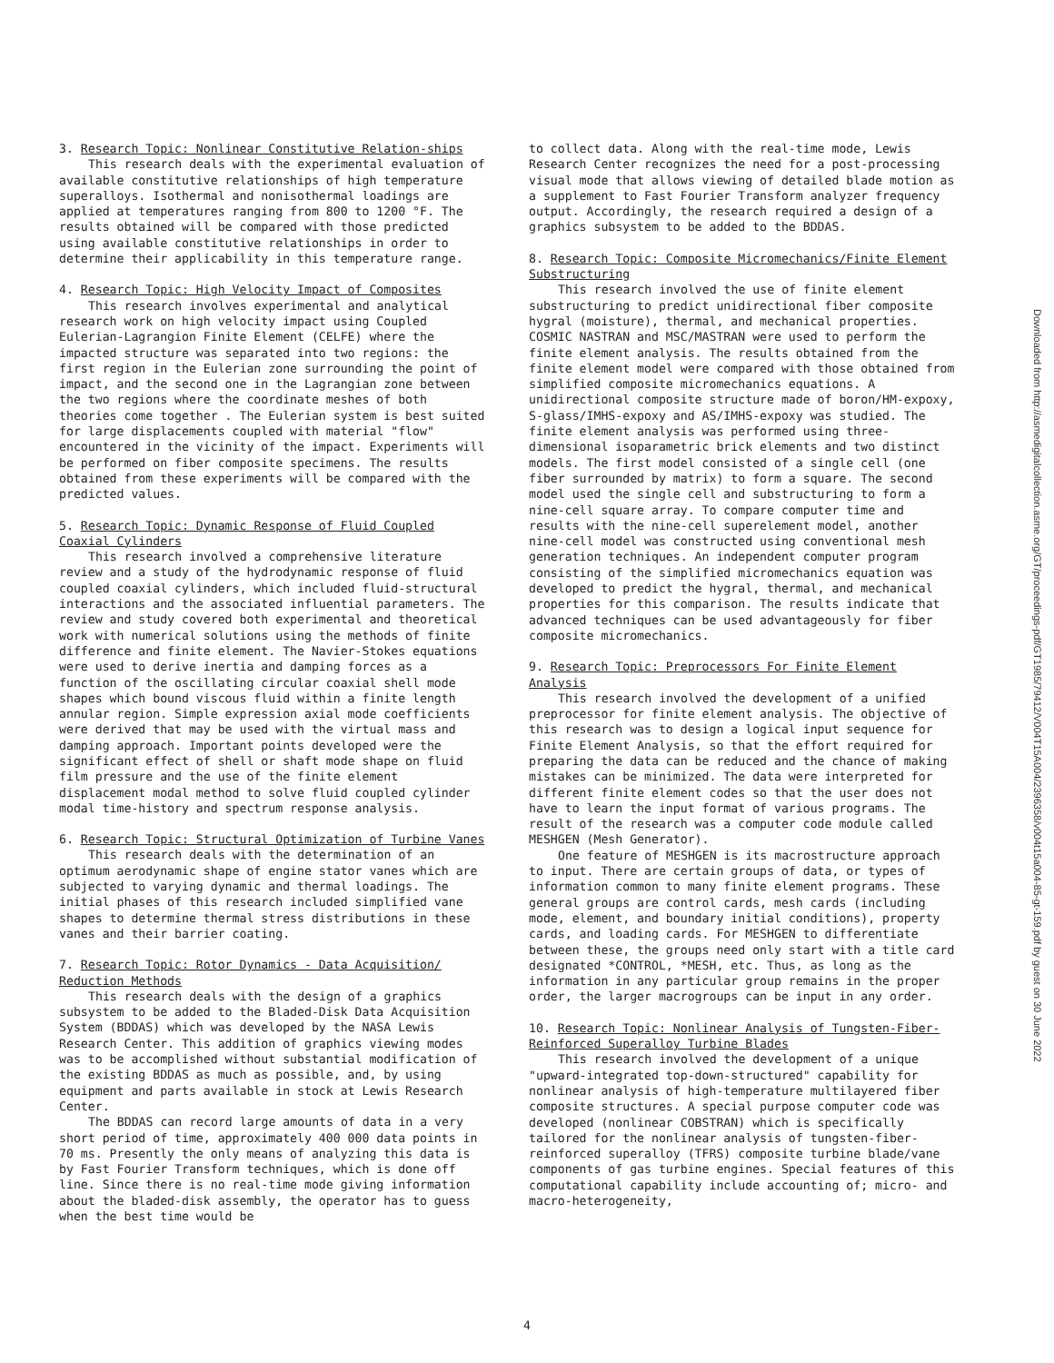3. Research Topic: Nonlinear Constitutive Relation-ships
This research deals with the experimental evaluation of available constitutive relationships of high temperature superalloys. Isothermal and nonisothermal loadings are applied at temperatures ranging from 800 to 1200 °F. The results obtained will be compared with those predicted using available constitutive relationships in order to determine their applicability in this temperature range.
4. Research Topic: High Velocity Impact of Composites
This research involves experimental and analytical research work on high velocity impact using Coupled Eulerian-Lagrangion Finite Element (CELFE) where the impacted structure was separated into two regions: the first region in the Eulerian zone surrounding the point of impact, and the second one in the Lagrangian zone between the two regions where the coordinate meshes of both theories come together . The Eulerian system is best suited for large displacements coupled with material "flow" encountered in the vicinity of the impact. Experiments will be performed on fiber composite specimens. The results obtained from these experiments will be compared with the predicted values.
5. Research Topic: Dynamic Response of Fluid Coupled Coaxial Cylinders
This research involved a comprehensive literature review and a study of the hydrodynamic response of fluid coupled coaxial cylinders, which included fluid-structural interactions and the associated influential parameters. The review and study covered both experimental and theoretical work with numerical solutions using the methods of finite difference and finite element. The Navier-Stokes equations were used to derive inertia and damping forces as a function of the oscillating circular coaxial shell mode shapes which bound viscous fluid within a finite length annular region. Simple expression axial mode coefficients were derived that may be used with the virtual mass and damping approach. Important points developed were the significant effect of shell or shaft mode shape on fluid film pressure and the use of the finite element displacement modal method to solve fluid coupled cylinder modal time-history and spectrum response analysis.
6. Research Topic: Structural Optimization of Turbine Vanes
This research deals with the determination of an optimum aerodynamic shape of engine stator vanes which are subjected to varying dynamic and thermal loadings. The initial phases of this research included simplified vane shapes to determine thermal stress distributions in these vanes and their barrier coating.
7. Research Topic: Rotor Dynamics - Data Acquisition/ Reduction Methods
This research deals with the design of a graphics subsystem to be added to the Bladed-Disk Data Acquisition System (BDDAS) which was developed by the NASA Lewis Research Center. This addition of graphics viewing modes was to be accomplished without substantial modification of the existing BDDAS as much as possible, and, by using equipment and parts available in stock at Lewis Research Center.
The BDDAS can record large amounts of data in a very short period of time, approximately 400 000 data points in 70 ms. Presently the only means of analyzing this data is by Fast Fourier Transform techniques, which is done off line. Since there is no real-time mode giving information about the bladed-disk assembly, the operator has to guess when the best time would be
to collect data. Along with the real-time mode, Lewis Research Center recognizes the need for a post-processing visual mode that allows viewing of detailed blade motion as a supplement to Fast Fourier Transform analyzer frequency output. Accordingly, the research required a design of a graphics subsystem to be added to the BDDAS.
8. Research Topic: Composite Micromechanics/Finite Element Substructuring
This research involved the use of finite element substructuring to predict unidirectional fiber composite hygral (moisture), thermal, and mechanical properties. COSMIC NASTRAN and MSC/MASTRAN were used to perform the finite element analysis. The results obtained from the finite element model were compared with those obtained from simplified composite micromechanics equations. A unidirectional composite structure made of boron/HM-expoxy, S-glass/IMHS-expoxy and AS/IMHS-expoxy was studied. The finite element analysis was performed using three-dimensional isoparametric brick elements and two distinct models. The first model consisted of a single cell (one fiber surrounded by matrix) to form a square. The second model used the single cell and substructuring to form a nine-cell square array. To compare computer time and results with the nine-cell superelement model, another nine-cell model was constructed using conventional mesh generation techniques. An independent computer program consisting of the simplified micromechanics equation was developed to predict the hygral, thermal, and mechanical properties for this comparison. The results indicate that advanced techniques can be used advantageously for fiber composite micromechanics.
9. Research Topic: Preprocessors For Finite Element Analysis
This research involved the development of a unified preprocessor for finite element analysis. The objective of this research was to design a logical input sequence for Finite Element Analysis, so that the effort required for preparing the data can be reduced and the chance of making mistakes can be minimized. The data were interpreted for different finite element codes so that the user does not have to learn the input format of various programs. The result of the research was a computer code module called MESHGEN (Mesh Generator).
One feature of MESHGEN is its macrostructure approach to input. There are certain groups of data, or types of information common to many finite element programs. These general groups are control cards, mesh cards (including mode, element, and boundary initial conditions), property cards, and loading cards. For MESHGEN to differentiate between these, the groups need only start with a title card designated *CONTROL, *MESH, etc. Thus, as long as the information in any particular group remains in the proper order, the larger macrogroups can be input in any order.
10. Research Topic: Nonlinear Analysis of Tungsten-Fiber-Reinforced Superalloy Turbine Blades
This research involved the development of a unique "upward-integrated top-down-structured" capability for nonlinear analysis of high-temperature multilayered fiber composite structures. A special purpose computer code was developed (nonlinear COBSTRAN) which is specifically tailored for the nonlinear analysis of tungsten-fiber-reinforced superalloy (TFRS) composite turbine blade/vane components of gas turbine engines. Special features of this computational capability include accounting of; micro- and macro-heterogeneity,
Downloaded from http://asmedigitalcollection.asme.org/GT/proceedings-pdf/GT1985/79412/V004T15A004/2396358/v004t15a004-85-gt-159.pdf by guest on 30 June 2022
4